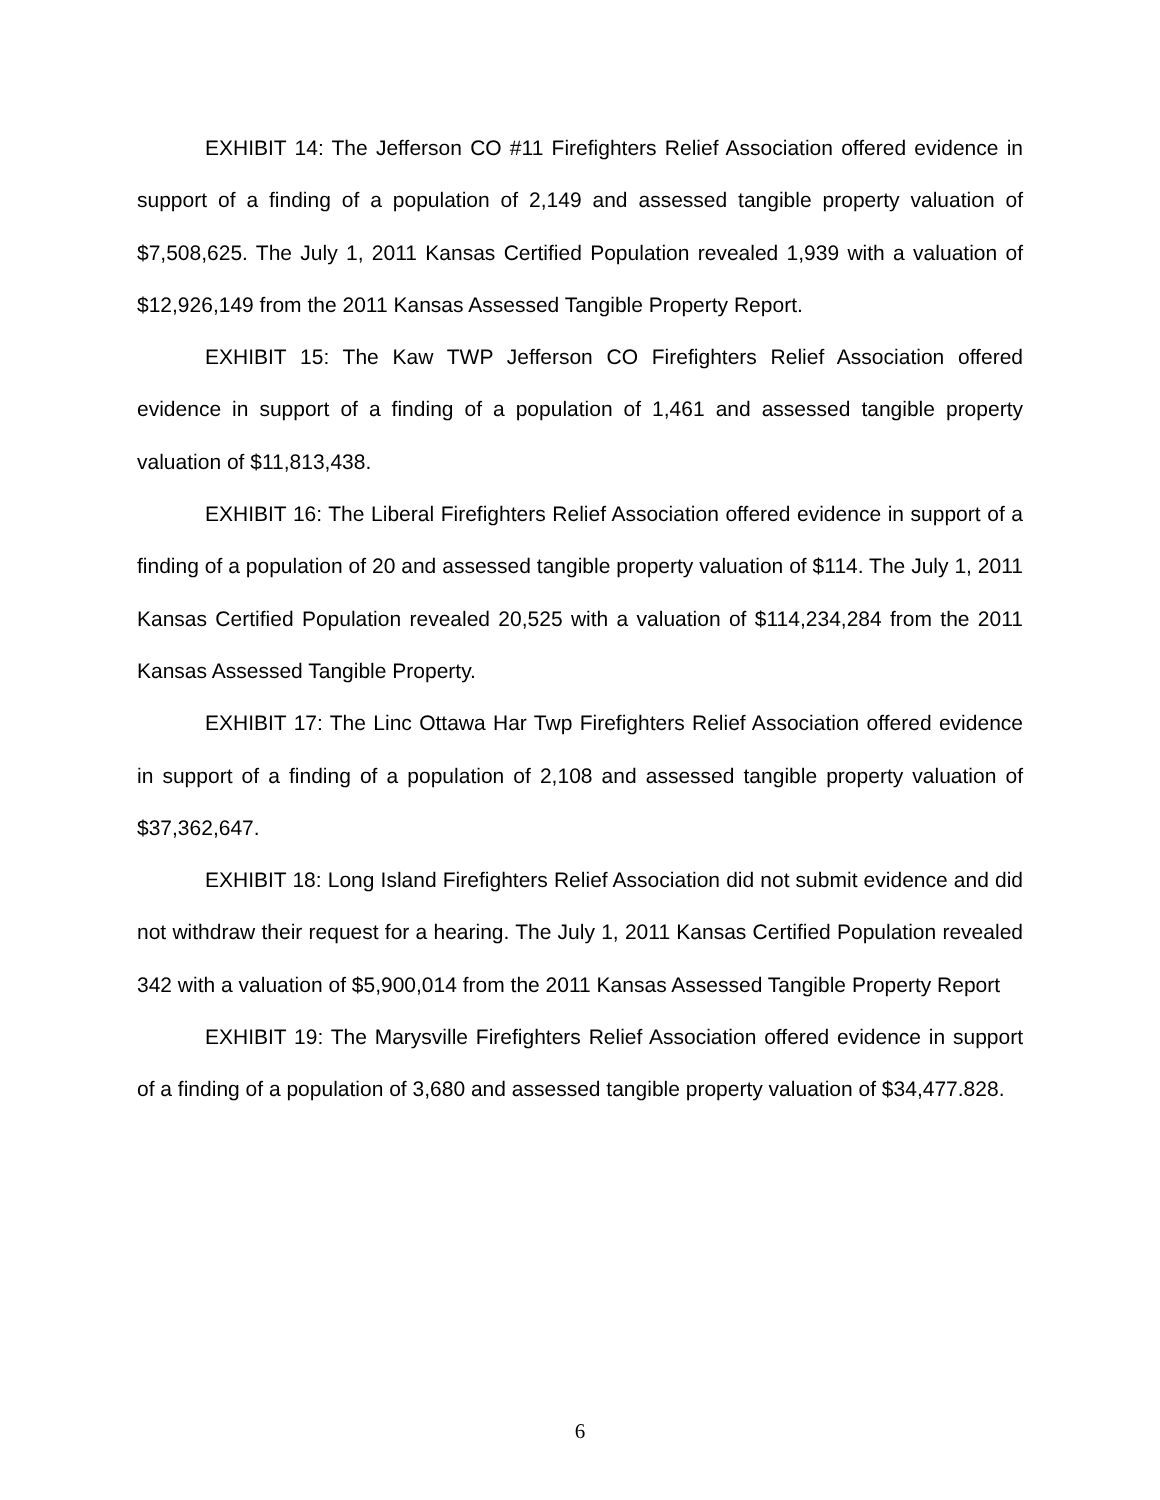EXHIBIT 14: The Jefferson CO #11 Firefighters Relief Association offered evidence in support of a finding of a population of 2,149 and assessed tangible property valuation of $7,508,625. The July 1, 2011 Kansas Certified Population revealed 1,939 with a valuation of $12,926,149 from the 2011 Kansas Assessed Tangible Property Report.
EXHIBIT 15: The Kaw TWP Jefferson CO Firefighters Relief Association offered evidence in support of a finding of a population of 1,461 and assessed tangible property valuation of $11,813,438.
EXHIBIT 16: The Liberal Firefighters Relief Association offered evidence in support of a finding of a population of 20 and assessed tangible property valuation of $114. The July 1, 2011 Kansas Certified Population revealed 20,525 with a valuation of $114,234,284 from the 2011 Kansas Assessed Tangible Property.
EXHIBIT 17: The Linc Ottawa Har Twp Firefighters Relief Association offered evidence in support of a finding of a population of 2,108 and assessed tangible property valuation of $37,362,647.
EXHIBIT 18: Long Island Firefighters Relief Association did not submit evidence and did not withdraw their request for a hearing. The July 1, 2011 Kansas Certified Population revealed 342 with a valuation of $5,900,014 from the 2011 Kansas Assessed Tangible Property Report
EXHIBIT 19: The Marysville Firefighters Relief Association offered evidence in support of a finding of a population of 3,680 and assessed tangible property valuation of $34,477.828.
6